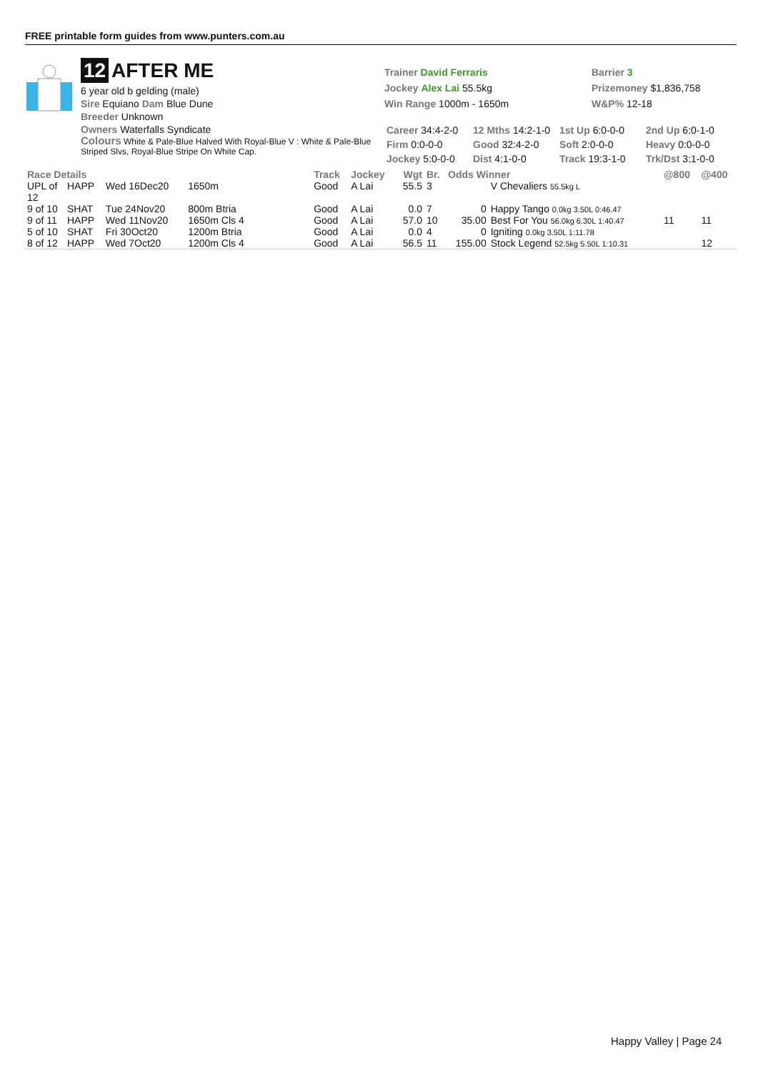FREE printable form guides from www.punters.com.au
12 AFTER ME
6 year old b gelding (male)
Sire Equiano Dam Blue Dune
Breeder Unknown
Owners Waterfalls Syndicate
Colours White & Pale-Blue Halved With Royal-Blue V : White & Pale-Blue Striped Slvs, Royal-Blue Stripe On White Cap.
Trainer David Ferraris
Jockey Alex Lai 55.5kg
Win Range 1000m - 1650m
Barrier 3
Prizemoney $1,836,758
W&P% 12-18
| Career 34:4-2-0 | 12 Mths 14:2-1-0 | 1st Up 6:0-0-0 | 2nd Up 6:0-1-0 |
| Firm 0:0-0-0 | Good 32:4-2-0 | Soft 2:0-0-0 | Heavy 0:0-0-0 |
| Jockey 5:0-0-0 | Dist 4:1-0-0 | Track 19:3-1-0 | Trk/Dst 3:1-0-0 |
| Race Details | | | | Track | Jockey | Wgt | Br. | Odds Winner | | @800 | @400 |
| --- | --- | --- | --- | --- | --- | --- | --- | --- | --- | --- | --- |
| UPL of 12 | HAPP | Wed 16Dec20 | 1650m | Good | A Lai | 55.5 | 3 | | V Chevaliers 55.5kg L | | |
| 9 of 10 | SHAT | Tue 24Nov20 | 800m Btria | Good | A Lai | 0.0 | 7 | 0 | Happy Tango 0.0kg 3.50L 0:46.47 | | |
| 9 of 11 | HAPP | Wed 11Nov20 | 1650m Cls 4 | Good | A Lai | 57.0 | 10 | 35.00 | Best For You 56.0kg 6.30L 1:40.47 | 11 | 11 |
| 5 of 10 | SHAT | Fri 30Oct20 | 1200m Btria | Good | A Lai | 0.0 | 4 | 0 | Igniting 0.0kg 3.50L 1:11.78 | | |
| 8 of 12 | HAPP | Wed 7Oct20 | 1200m Cls 4 | Good | A Lai | 56.5 | 11 | 155.00 | Stock Legend 52.5kg 5.50L 1:10.31 | | 12 |
Happy Valley | Page 24